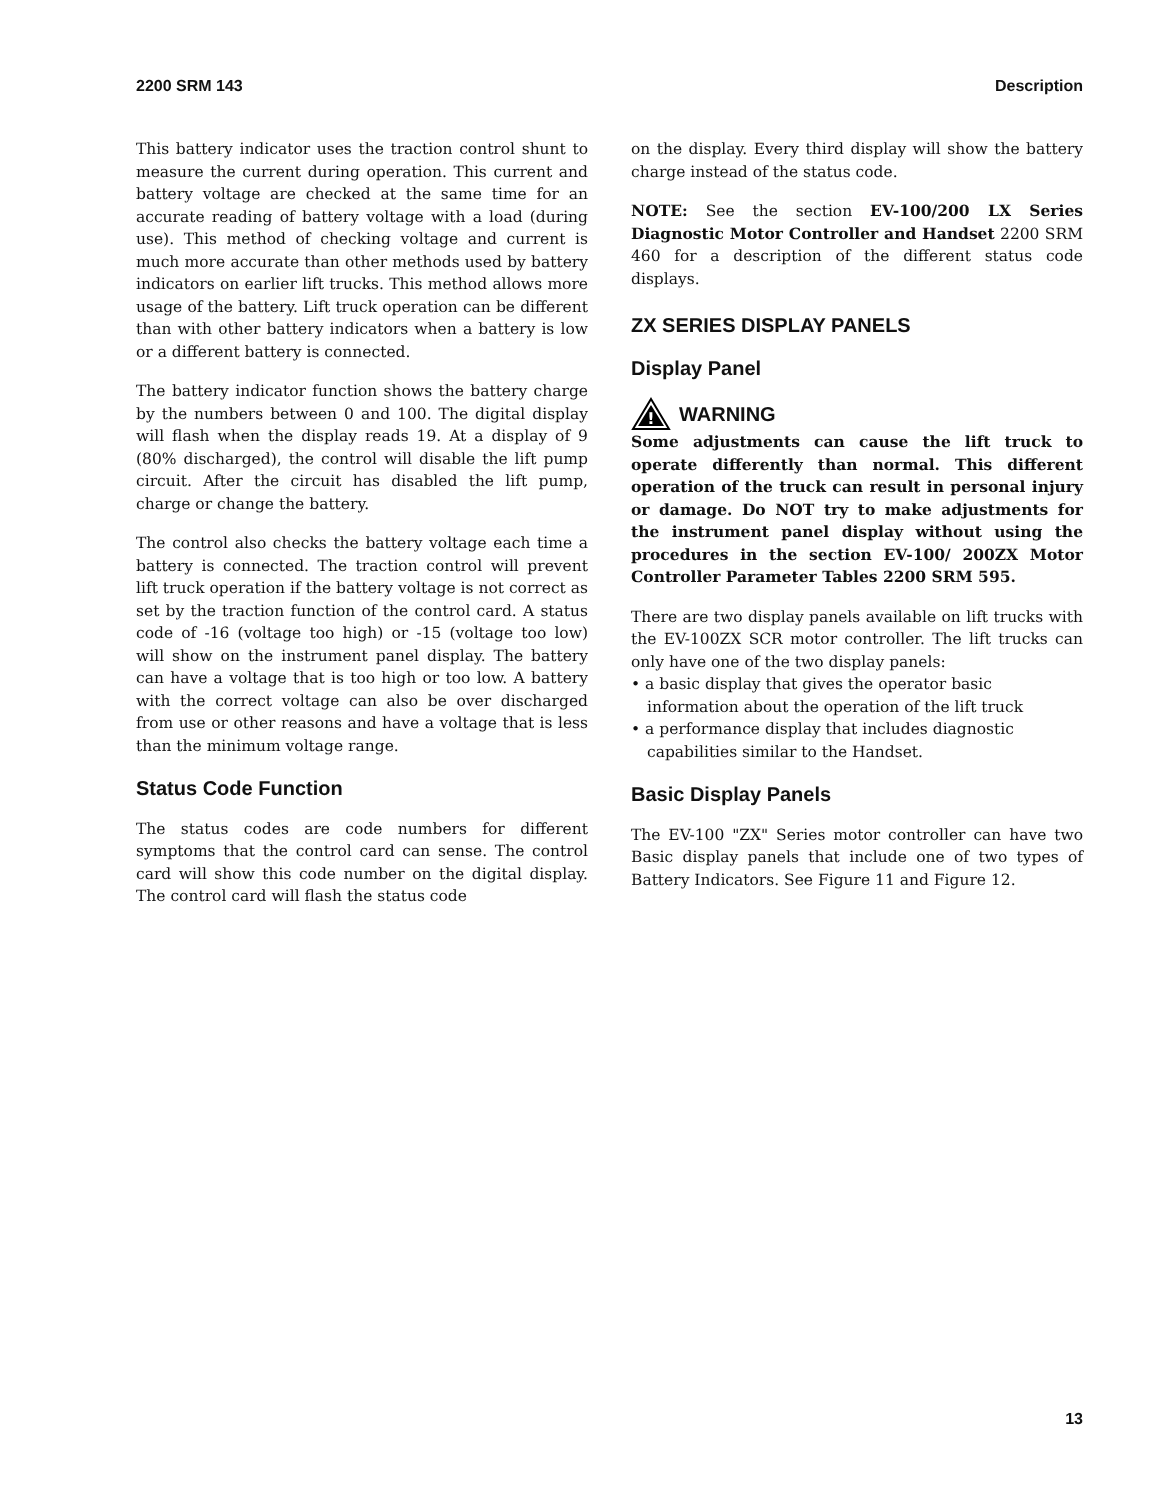2200 SRM 143 Description
This battery indicator uses the traction control shunt to measure the current during operation. This current and battery voltage are checked at the same time for an accurate reading of battery voltage with a load (during use). This method of checking voltage and current is much more accurate than other methods used by battery indicators on earlier lift trucks. This method allows more usage of the battery. Lift truck operation can be different than with other battery indicators when a battery is low or a different battery is connected.
The battery indicator function shows the battery charge by the numbers between 0 and 100. The digital display will flash when the display reads 19. At a display of 9 (80% discharged), the control will disable the lift pump circuit. After the circuit has disabled the lift pump, charge or change the battery.
The control also checks the battery voltage each time a battery is connected. The traction control will prevent lift truck operation if the battery voltage is not correct as set by the traction function of the control card. A status code of -16 (voltage too high) or -15 (voltage too low) will show on the instrument panel display. The battery can have a voltage that is too high or too low. A battery with the correct voltage can also be over discharged from use or other reasons and have a voltage that is less than the minimum voltage range.
Status Code Function
The status codes are code numbers for different symptoms that the control card can sense. The control card will show this code number on the digital display. The control card will flash the status code
on the display. Every third display will show the battery charge instead of the status code.
NOTE: See the section EV-100/200 LX Series Diagnostic Motor Controller and Handset 2200 SRM 460 for a description of the different status code displays.
ZX SERIES DISPLAY PANELS
Display Panel
!
WARNING
Some adjustments can cause the lift truck to operate differently than normal. This different operation of the truck can result in personal injury or damage. Do NOT try to make adjustments for the instrument panel display without using the procedures in the section EV-100/ 200ZX Motor Controller Parameter Tables 2200 SRM 595.
There are two display panels available on lift trucks with the EV-100ZX SCR motor controller. The lift trucks can only have one of the two display panels:
• a basic display that gives the operator basic information about the operation of the lift truck
• a performance display that includes diagnostic capabilities similar to the Handset.
Basic Display Panels
The EV-100 "ZX" Series motor controller can have two Basic display panels that include one of two types of Battery Indicators. See Figure 11 and Figure 12.
13